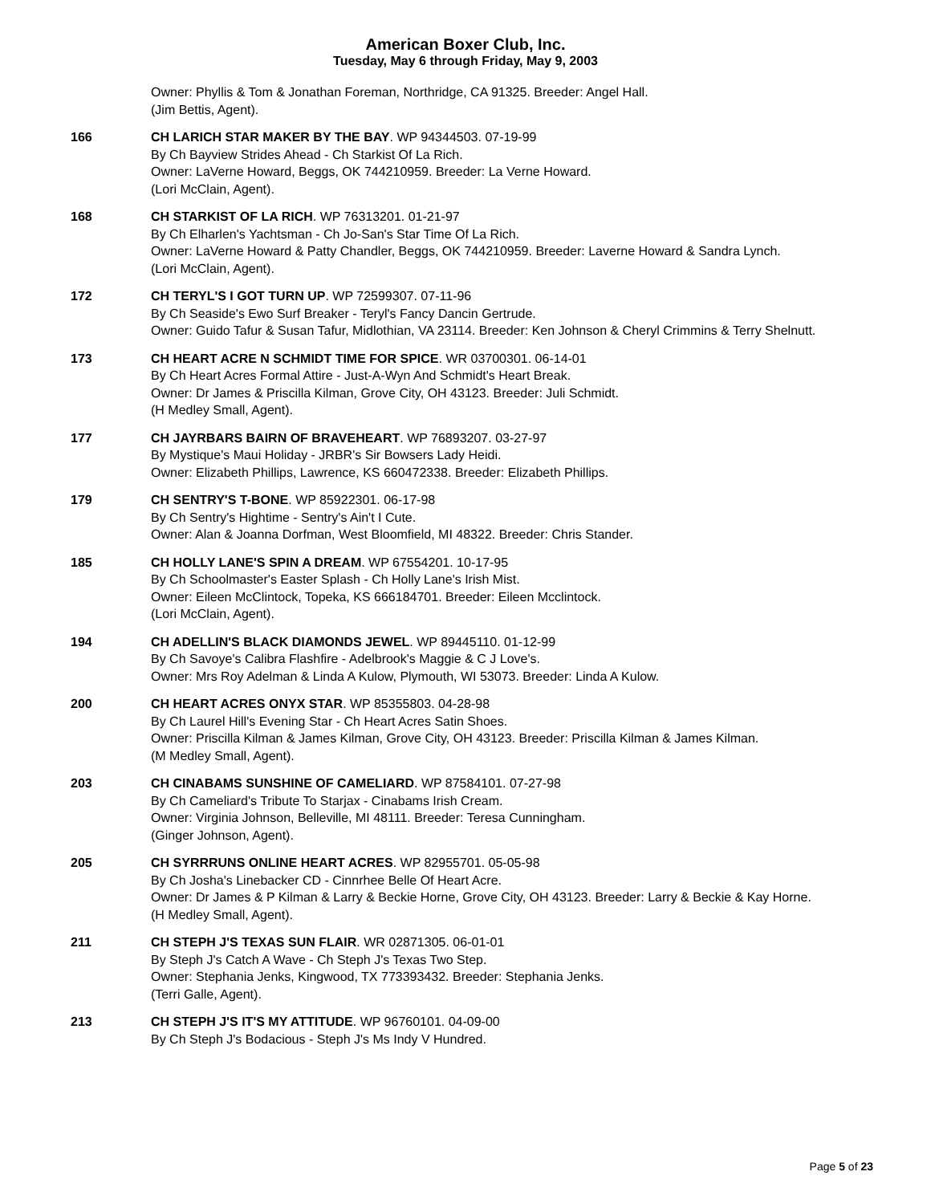American Boxer Club, Inc.
Tuesday, May 6 through Friday, May 9, 2003
Owner: Phyllis & Tom & Jonathan Foreman, Northridge, CA 91325. Breeder: Angel Hall.
(Jim Bettis, Agent).
166 CH LARICH STAR MAKER BY THE BAY. WP 94344503. 07-19-99
By Ch Bayview Strides Ahead - Ch Starkist Of La Rich.
Owner: LaVerne Howard, Beggs, OK 744210959. Breeder: La Verne Howard.
(Lori McClain, Agent).
168 CH STARKIST OF LA RICH. WP 76313201. 01-21-97
By Ch Elharlen's Yachtsman - Ch Jo-San's Star Time Of La Rich.
Owner: LaVerne Howard & Patty Chandler, Beggs, OK 744210959. Breeder: Laverne Howard & Sandra Lynch.
(Lori McClain, Agent).
172 CH TERYL'S I GOT TURN UP. WP 72599307. 07-11-96
By Ch Seaside's Ewo Surf Breaker - Teryl's Fancy Dancin Gertrude.
Owner: Guido Tafur & Susan Tafur, Midlothian, VA 23114. Breeder: Ken Johnson & Cheryl Crimmins & Terry Shelnutt.
173 CH HEART ACRE N SCHMIDT TIME FOR SPICE. WR 03700301. 06-14-01
By Ch Heart Acres Formal Attire - Just-A-Wyn And Schmidt's Heart Break.
Owner: Dr James & Priscilla Kilman, Grove City, OH 43123. Breeder: Juli Schmidt.
(H Medley Small, Agent).
177 CH JAYRBARS BAIRN OF BRAVEHEART. WP 76893207. 03-27-97
By Mystique's Maui Holiday - JRBR's Sir Bowsers Lady Heidi.
Owner: Elizabeth Phillips, Lawrence, KS 660472338. Breeder: Elizabeth Phillips.
179 CH SENTRY'S T-BONE. WP 85922301. 06-17-98
By Ch Sentry's Hightime - Sentry's Ain't I Cute.
Owner: Alan & Joanna Dorfman, West Bloomfield, MI 48322. Breeder: Chris Stander.
185 CH HOLLY LANE'S SPIN A DREAM. WP 67554201. 10-17-95
By Ch Schoolmaster's Easter Splash - Ch Holly Lane's Irish Mist.
Owner: Eileen McClintock, Topeka, KS 666184701. Breeder: Eileen Mcclintock.
(Lori McClain, Agent).
194 CH ADELLIN'S BLACK DIAMONDS JEWEL. WP 89445110. 01-12-99
By Ch Savoye's Calibra Flashfire - Adelbrook's Maggie & C J Love's.
Owner: Mrs Roy Adelman & Linda A Kulow, Plymouth, WI 53073. Breeder: Linda A Kulow.
200 CH HEART ACRES ONYX STAR. WP 85355803. 04-28-98
By Ch Laurel Hill's Evening Star - Ch Heart Acres Satin Shoes.
Owner: Priscilla Kilman & James Kilman, Grove City, OH 43123. Breeder: Priscilla Kilman & James Kilman.
(M Medley Small, Agent).
203 CH CINABAMS SUNSHINE OF CAMELIARD. WP 87584101. 07-27-98
By Ch Cameliard's Tribute To Starjax - Cinabams Irish Cream.
Owner: Virginia Johnson, Belleville, MI 48111. Breeder: Teresa Cunningham.
(Ginger Johnson, Agent).
205 CH SYRRRUNS ONLINE HEART ACRES. WP 82955701. 05-05-98
By Ch Josha's Linebacker CD - Cinnrhee Belle Of Heart Acre.
Owner: Dr James & P Kilman & Larry & Beckie Horne, Grove City, OH 43123. Breeder: Larry & Beckie & Kay Horne.
(H Medley Small, Agent).
211 CH STEPH J'S TEXAS SUN FLAIR. WR 02871305. 06-01-01
By Steph J's Catch A Wave - Ch Steph J's Texas Two Step.
Owner: Stephania Jenks, Kingwood, TX 773393432. Breeder: Stephania Jenks.
(Terri Galle, Agent).
213 CH STEPH J'S IT'S MY ATTITUDE. WP 96760101. 04-09-00
By Ch Steph J's Bodacious - Steph J's Ms Indy V Hundred.
Page 5 of 23